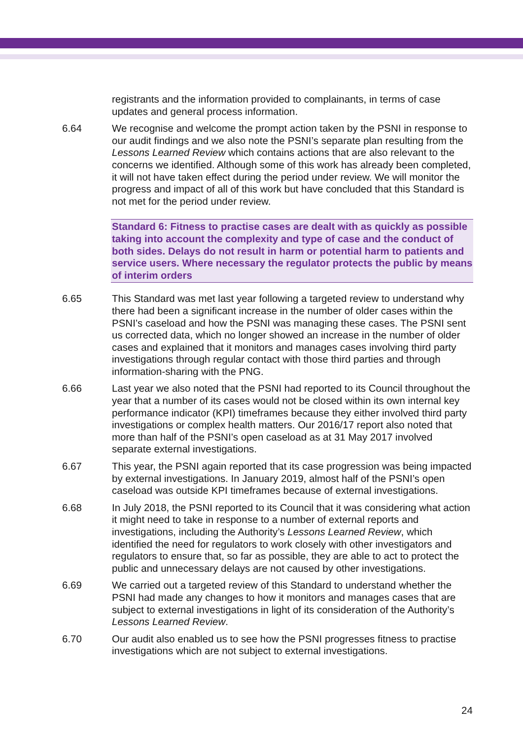registrants and the information provided to complainants, in terms of case updates and general process information.
6.64 We recognise and welcome the prompt action taken by the PSNI in response to our audit findings and we also note the PSNI’s separate plan resulting from the Lessons Learned Review which contains actions that are also relevant to the concerns we identified. Although some of this work has already been completed, it will not have taken effect during the period under review. We will monitor the progress and impact of all of this work but have concluded that this Standard is not met for the period under review.
Standard 6: Fitness to practise cases are dealt with as quickly as possible taking into account the complexity and type of case and the conduct of both sides. Delays do not result in harm or potential harm to patients and service users. Where necessary the regulator protects the public by means of interim orders
6.65 This Standard was met last year following a targeted review to understand why there had been a significant increase in the number of older cases within the PSNI’s caseload and how the PSNI was managing these cases. The PSNI sent us corrected data, which no longer showed an increase in the number of older cases and explained that it monitors and manages cases involving third party investigations through regular contact with those third parties and through information-sharing with the PNG.
6.66 Last year we also noted that the PSNI had reported to its Council throughout the year that a number of its cases would not be closed within its own internal key performance indicator (KPI) timeframes because they either involved third party investigations or complex health matters. Our 2016/17 report also noted that more than half of the PSNI’s open caseload as at 31 May 2017 involved separate external investigations.
6.67 This year, the PSNI again reported that its case progression was being impacted by external investigations. In January 2019, almost half of the PSNI’s open caseload was outside KPI timeframes because of external investigations.
6.68 In July 2018, the PSNI reported to its Council that it was considering what action it might need to take in response to a number of external reports and investigations, including the Authority’s Lessons Learned Review, which identified the need for regulators to work closely with other investigators and regulators to ensure that, so far as possible, they are able to act to protect the public and unnecessary delays are not caused by other investigations.
6.69 We carried out a targeted review of this Standard to understand whether the PSNI had made any changes to how it monitors and manages cases that are subject to external investigations in light of its consideration of the Authority’s Lessons Learned Review.
6.70 Our audit also enabled us to see how the PSNI progresses fitness to practise investigations which are not subject to external investigations.
24